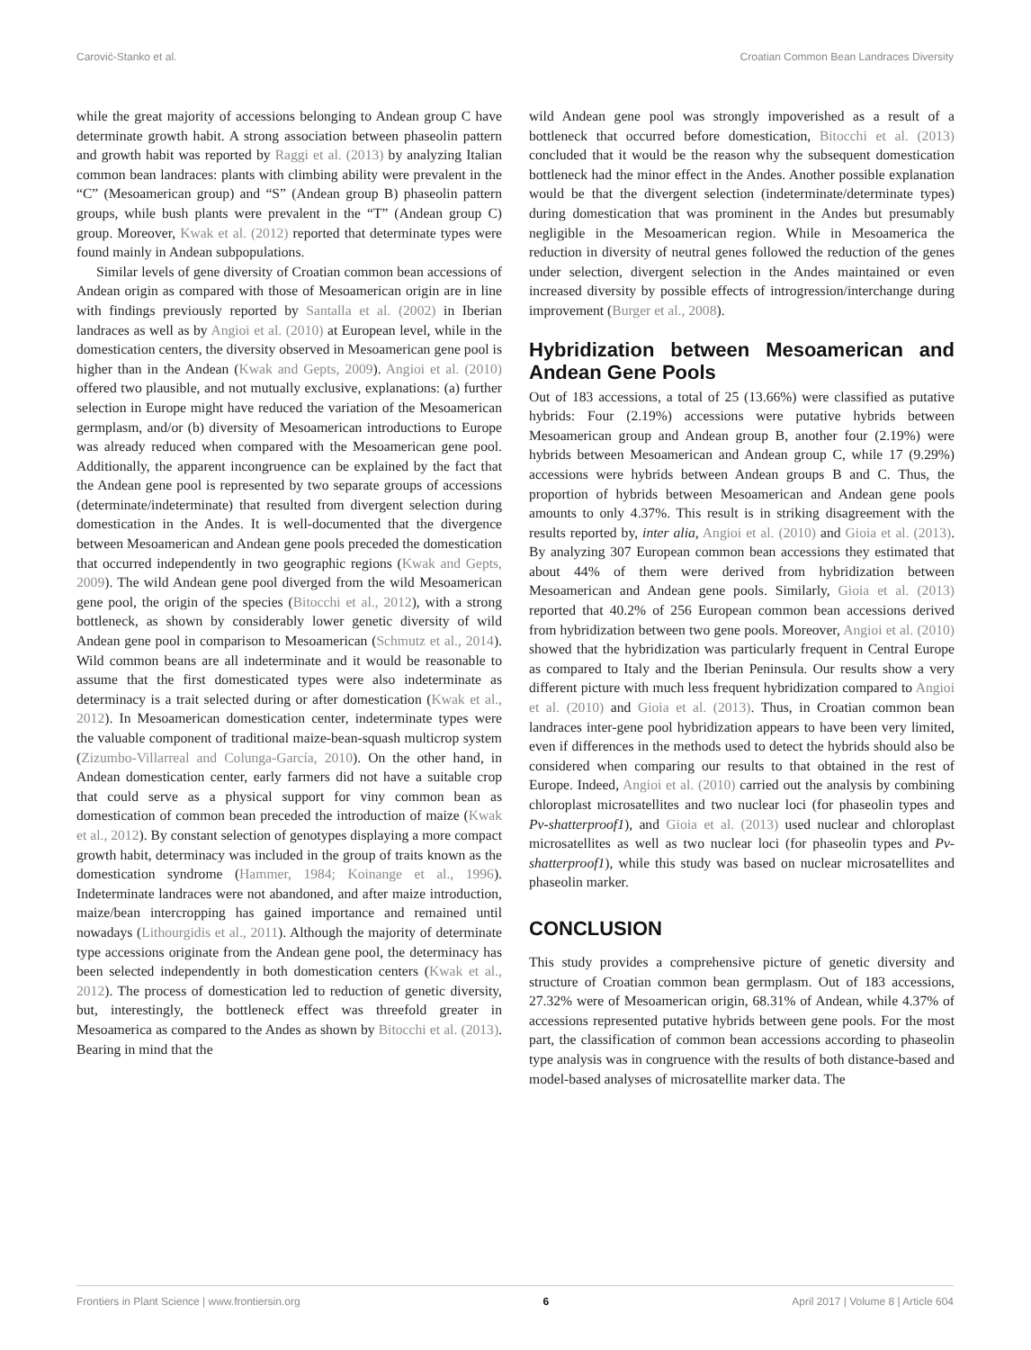Carović-Stanko et al. Croatian Common Bean Landraces Diversity
while the great majority of accessions belonging to Andean group C have determinate growth habit. A strong association between phaseolin pattern and growth habit was reported by Raggi et al. (2013) by analyzing Italian common bean landraces: plants with climbing ability were prevalent in the “C” (Mesoamerican group) and “S” (Andean group B) phaseolin pattern groups, while bush plants were prevalent in the “T” (Andean group C) group. Moreover, Kwak et al. (2012) reported that determinate types were found mainly in Andean subpopulations.
Similar levels of gene diversity of Croatian common bean accessions of Andean origin as compared with those of Mesoamerican origin are in line with findings previously reported by Santalla et al. (2002) in Iberian landraces as well as by Angioi et al. (2010) at European level, while in the domestication centers, the diversity observed in Mesoamerican gene pool is higher than in the Andean (Kwak and Gepts, 2009). Angioi et al. (2010) offered two plausible, and not mutually exclusive, explanations: (a) further selection in Europe might have reduced the variation of the Mesoamerican germplasm, and/or (b) diversity of Mesoamerican introductions to Europe was already reduced when compared with the Mesoamerican gene pool. Additionally, the apparent incongruence can be explained by the fact that the Andean gene pool is represented by two separate groups of accessions (determinate/indeterminate) that resulted from divergent selection during domestication in the Andes. It is well-documented that the divergence between Mesoamerican and Andean gene pools preceded the domestication that occurred independently in two geographic regions (Kwak and Gepts, 2009). The wild Andean gene pool diverged from the wild Mesoamerican gene pool, the origin of the species (Bitocchi et al., 2012), with a strong bottleneck, as shown by considerably lower genetic diversity of wild Andean gene pool in comparison to Mesoamerican (Schmutz et al., 2014). Wild common beans are all indeterminate and it would be reasonable to assume that the first domesticated types were also indeterminate as determinacy is a trait selected during or after domestication (Kwak et al., 2012). In Mesoamerican domestication center, indeterminate types were the valuable component of traditional maize-bean-squash multicrop system (Zizumbo-Villarreal and Colunga-García, 2010). On the other hand, in Andean domestication center, early farmers did not have a suitable crop that could serve as a physical support for viny common bean as domestication of common bean preceded the introduction of maize (Kwak et al., 2012). By constant selection of genotypes displaying a more compact growth habit, determinacy was included in the group of traits known as the domestication syndrome (Hammer, 1984; Koinange et al., 1996). Indeterminate landraces were not abandoned, and after maize introduction, maize/bean intercropping has gained importance and remained until nowadays (Lithourgidis et al., 2011). Although the majority of determinate type accessions originate from the Andean gene pool, the determinacy has been selected independently in both domestication centers (Kwak et al., 2012). The process of domestication led to reduction of genetic diversity, but, interestingly, the bottleneck effect was threefold greater in Mesoamerica as compared to the Andes as shown by Bitocchi et al. (2013). Bearing in mind that the
wild Andean gene pool was strongly impoverished as a result of a bottleneck that occurred before domestication, Bitocchi et al. (2013) concluded that it would be the reason why the subsequent domestication bottleneck had the minor effect in the Andes. Another possible explanation would be that the divergent selection (indeterminate/determinate types) during domestication that was prominent in the Andes but presumably negligible in the Mesoamerican region. While in Mesoamerica the reduction in diversity of neutral genes followed the reduction of the genes under selection, divergent selection in the Andes maintained or even increased diversity by possible effects of introgression/interchange during improvement (Burger et al., 2008).
Hybridization between Mesoamerican and Andean Gene Pools
Out of 183 accessions, a total of 25 (13.66%) were classified as putative hybrids: Four (2.19%) accessions were putative hybrids between Mesoamerican group and Andean group B, another four (2.19%) were hybrids between Mesoamerican and Andean group C, while 17 (9.29%) accessions were hybrids between Andean groups B and C. Thus, the proportion of hybrids between Mesoamerican and Andean gene pools amounts to only 4.37%. This result is in striking disagreement with the results reported by, inter alia, Angioi et al. (2010) and Gioia et al. (2013). By analyzing 307 European common bean accessions they estimated that about 44% of them were derived from hybridization between Mesoamerican and Andean gene pools. Similarly, Gioia et al. (2013) reported that 40.2% of 256 European common bean accessions derived from hybridization between two gene pools. Moreover, Angioi et al. (2010) showed that the hybridization was particularly frequent in Central Europe as compared to Italy and the Iberian Peninsula. Our results show a very different picture with much less frequent hybridization compared to Angioi et al. (2010) and Gioia et al. (2013). Thus, in Croatian common bean landraces inter-gene pool hybridization appears to have been very limited, even if differences in the methods used to detect the hybrids should also be considered when comparing our results to that obtained in the rest of Europe. Indeed, Angioi et al. (2010) carried out the analysis by combining chloroplast microsatellites and two nuclear loci (for phaseolin types and Pv-shatterproof1), and Gioia et al. (2013) used nuclear and chloroplast microsatellites as well as two nuclear loci (for phaseolin types and Pv-shatterproof1), while this study was based on nuclear microsatellites and phaseolin marker.
CONCLUSION
This study provides a comprehensive picture of genetic diversity and structure of Croatian common bean germplasm. Out of 183 accessions, 27.32% were of Mesoamerican origin, 68.31% of Andean, while 4.37% of accessions represented putative hybrids between gene pools. For the most part, the classification of common bean accessions according to phaseolin type analysis was in congruence with the results of both distance-based and model-based analyses of microsatellite marker data. The
Frontiers in Plant Science | www.frontiersin.org 6 April 2017 | Volume 8 | Article 604